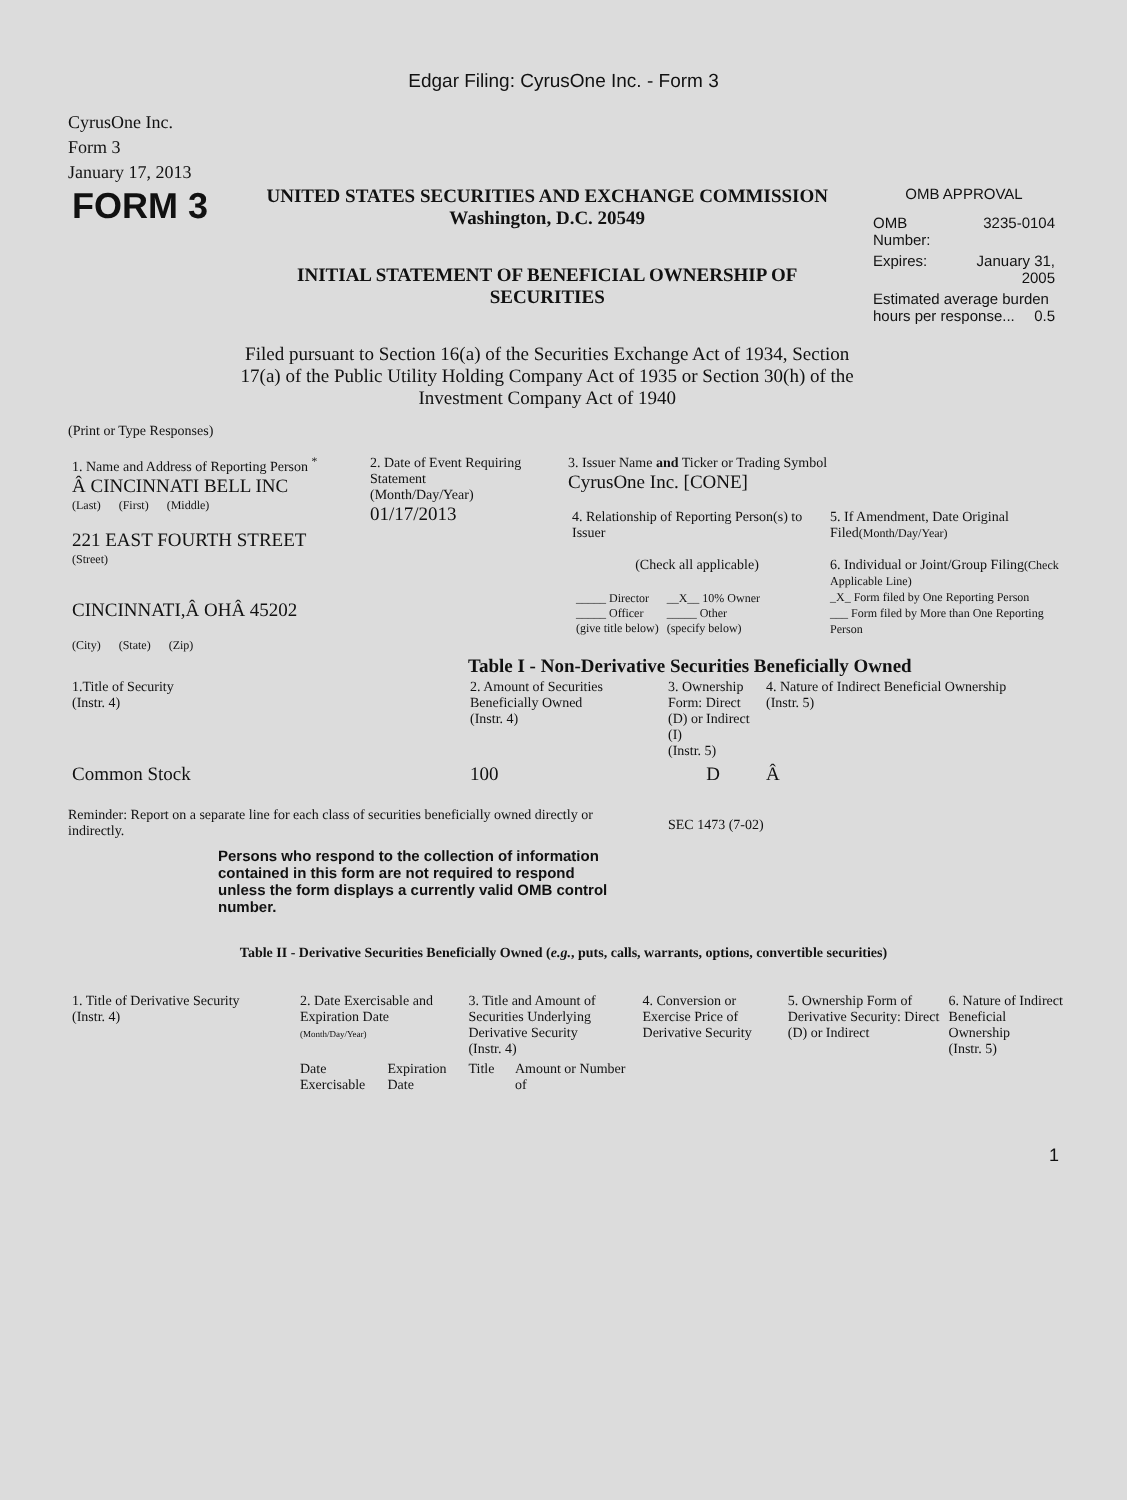Edgar Filing: CyrusOne Inc. - Form 3
CyrusOne Inc.
Form 3
January 17, 2013
FORM 3
UNITED STATES SECURITIES AND EXCHANGE COMMISSION
Washington, D.C. 20549
INITIAL STATEMENT OF BENEFICIAL OWNERSHIP OF SECURITIES
Filed pursuant to Section 16(a) of the Securities Exchange Act of 1934, Section 17(a) of the Public Utility Holding Company Act of 1935 or Section 30(h) of the Investment Company Act of 1940
OMB APPROVAL
| OMB Number: | 3235-0104 |
| Expires: | January 31, 2005 |
| Estimated average burden hours per response... 0.5 | |
(Print or Type Responses)
| 1. Name and Address of Reporting Person <sup>*</sup> Â CINCINNATI BELL INC (Last) (First) (Middle) 221 EAST FOURTH STREET (Street) CINCINNATI,Â OHÂ 45202 (City) (State) (Zip) | 2. Date of Event Requiring Statement (Month/Day/Year) 01/17/2013 | 3. Issuer Name and Ticker or Trading Symbol CyrusOne Inc. [CONE] / 4. Relationship of Reporting Person(s) to Issuer (Check all applicable) / _____ Director _____ Officer (give title below) / __X__ 10% Owner _____ Other (specify below) / / 5. If Amendment, Date Original Filed (Month/Day/Year) 6. Individual or Joint/Group Filing (Check Applicable Line) _X_ Form filed by One Reporting Person ___ Form filed by More than One Reporting Person / |
Table I - Non-Derivative Securities Beneficially Owned
| 1.Title of Security (Instr. 4) | 2. Amount of Securities Beneficially Owned (Instr. 4) | 3. Ownership Form: Direct (D) or Indirect (I) (Instr. 5) | 4. Nature of Indirect Beneficial Ownership (Instr. 5) |
| --- | --- | --- | --- |
| Common Stock | 100 | D | Â |
Reminder: Report on a separate line for each class of securities beneficially owned directly or indirectly.
SEC 1473 (7-02)
Persons who respond to the collection of information contained in this form are not required to respond unless the form displays a currently valid OMB control number.
Table II - Derivative Securities Beneficially Owned (e.g., puts, calls, warrants, options, convertible securities)
| 1. Title of Derivative Security (Instr. 4) | 2. Date Exercisable and Expiration Date (Month/Day/Year) | | 3. Title and Amount of Securities Underlying Derivative Security (Instr. 4) | | 4. Conversion or Exercise Price of Derivative Security | 5. Ownership Form of Derivative Security: Direct (D) or Indirect | 6. Nature of Indirect Beneficial Ownership (Instr. 5) |
| --- | --- | --- | --- | --- | --- | --- | --- |
| | Date Exercisable | Expiration Date | Title | Amount or Number of | | | |
1